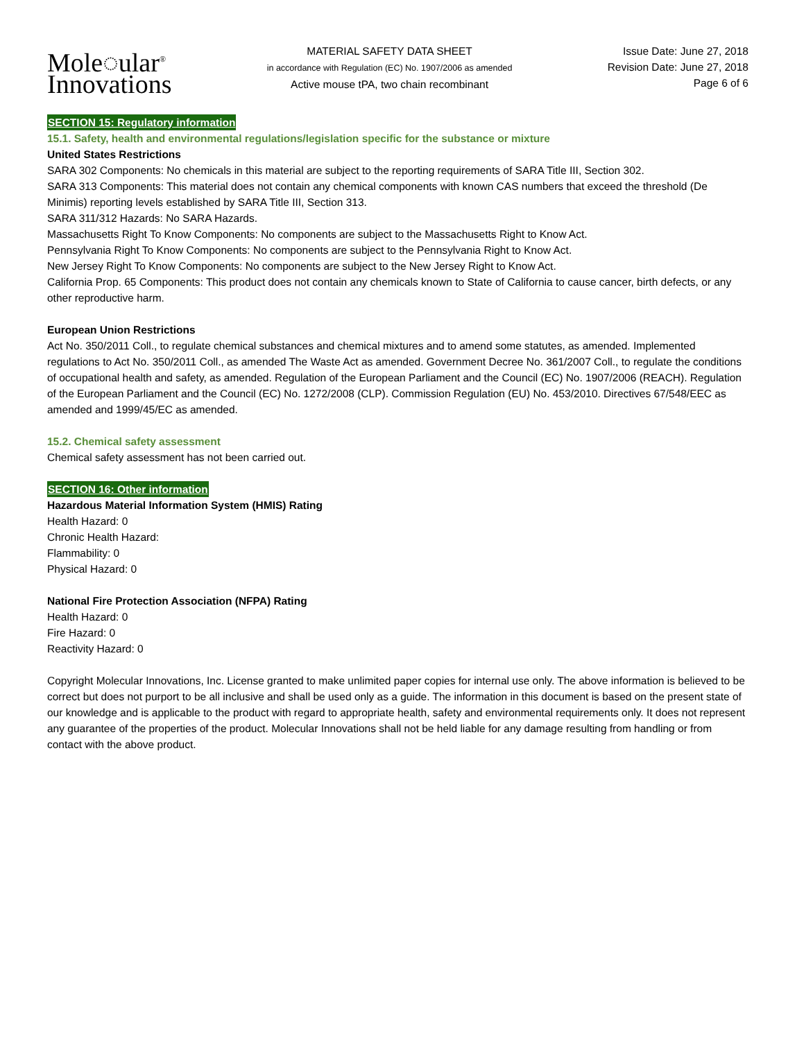Mole◌ular<sup>®</sup>
Innovations
MATERIAL SAFETY DATA SHEET
in accordance with Regulation (EC) No. 1907/2006 as amended
Active mouse tPA, two chain recombinant
Issue Date: June 27, 2018
Revision Date: June 27, 2018
Page 6 of 6
SECTION 15: Regulatory information
15.1. Safety, health and environmental regulations/legislation specific for the substance or mixture
United States Restrictions
SARA 302 Components: No chemicals in this material are subject to the reporting requirements of SARA Title III, Section 302.
SARA 313 Components: This material does not contain any chemical components with known CAS numbers that exceed the threshold (De Minimis) reporting levels established by SARA Title III, Section 313.
SARA 311/312 Hazards: No SARA Hazards.
Massachusetts Right To Know Components: No components are subject to the Massachusetts Right to Know Act.
Pennsylvania Right To Know Components: No components are subject to the Pennsylvania Right to Know Act.
New Jersey Right To Know Components: No components are subject to the New Jersey Right to Know Act.
California Prop. 65 Components: This product does not contain any chemicals known to State of California to cause cancer, birth defects, or any other reproductive harm.
European Union Restrictions
Act No. 350/2011 Coll., to regulate chemical substances and chemical mixtures and to amend some statutes, as amended. Implemented regulations to Act No. 350/2011 Coll., as amended The Waste Act as amended. Government Decree No. 361/2007 Coll., to regulate the conditions of occupational health and safety, as amended. Regulation of the European Parliament and the Council (EC) No. 1907/2006 (REACH). Regulation of the European Parliament and the Council (EC) No. 1272/2008 (CLP). Commission Regulation (EU) No. 453/2010. Directives 67/548/EEC as amended and 1999/45/EC as amended.
15.2. Chemical safety assessment
Chemical safety assessment has not been carried out.
SECTION 16: Other information
Hazardous Material Information System (HMIS) Rating
Health Hazard: 0
Chronic Health Hazard:
Flammability: 0
Physical Hazard: 0
National Fire Protection Association (NFPA) Rating
Health Hazard: 0
Fire Hazard: 0
Reactivity Hazard: 0
Copyright Molecular Innovations, Inc. License granted to make unlimited paper copies for internal use only. The above information is believed to be correct but does not purport to be all inclusive and shall be used only as a guide. The information in this document is based on the present state of our knowledge and is applicable to the product with regard to appropriate health, safety and environmental requirements only. It does not represent any guarantee of the properties of the product. Molecular Innovations shall not be held liable for any damage resulting from handling or from contact with the above product.